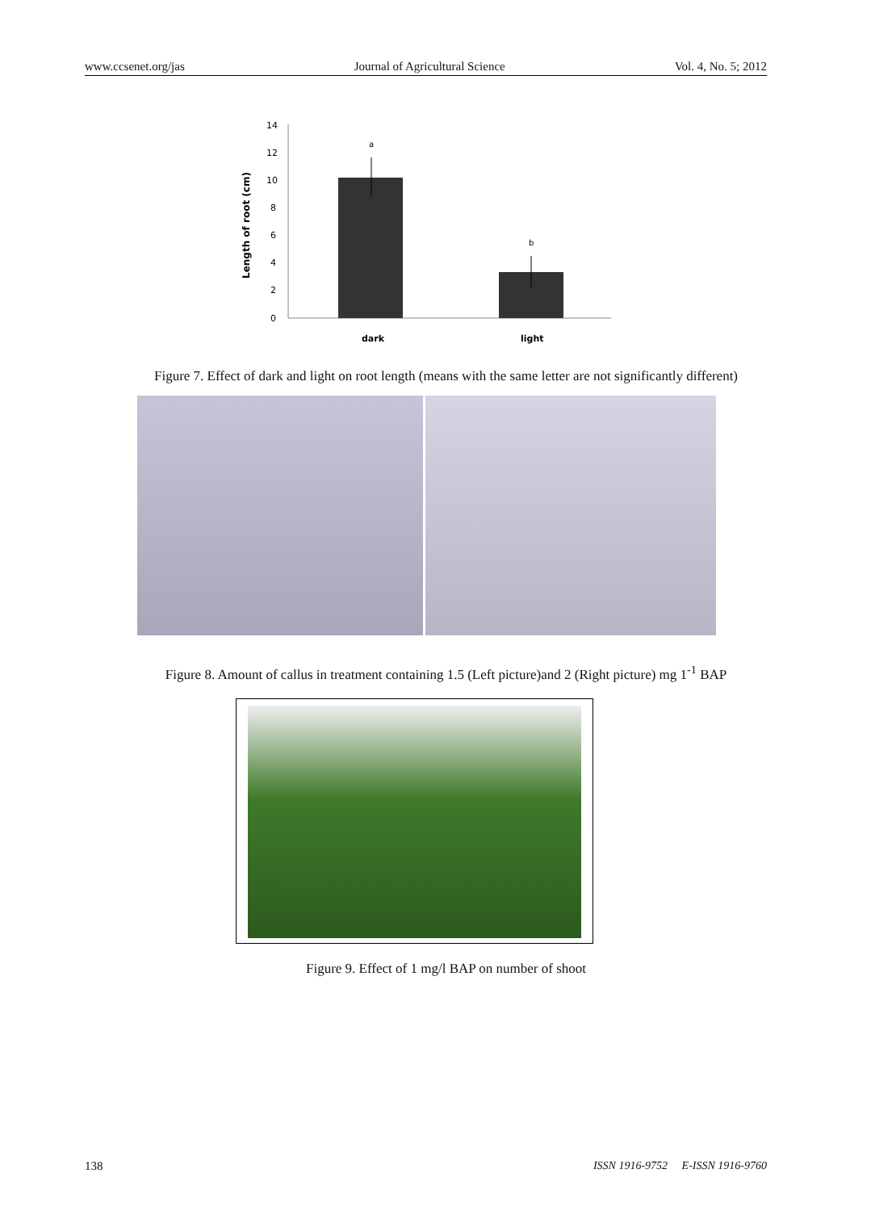www.ccsenet.org/jas Journal of Agricultural Science Vol. 4, No. 5; 2012
Length of root (cm)
14
12
10
8
6
4
2
0
a
b
dark
light
Figure 7. Effect of dark and light on root length (means with the same letter are not significantly different)
Figure 8. Amount of callus in treatment containing 1.5 (Left picture)and 2 (Right picture) mg 1<sup>-1</sup> BAP
Figure 9. Effect of 1 mg/l BAP on number of shoot
138 ISSN 1916-9752 E-ISSN 1916-9760